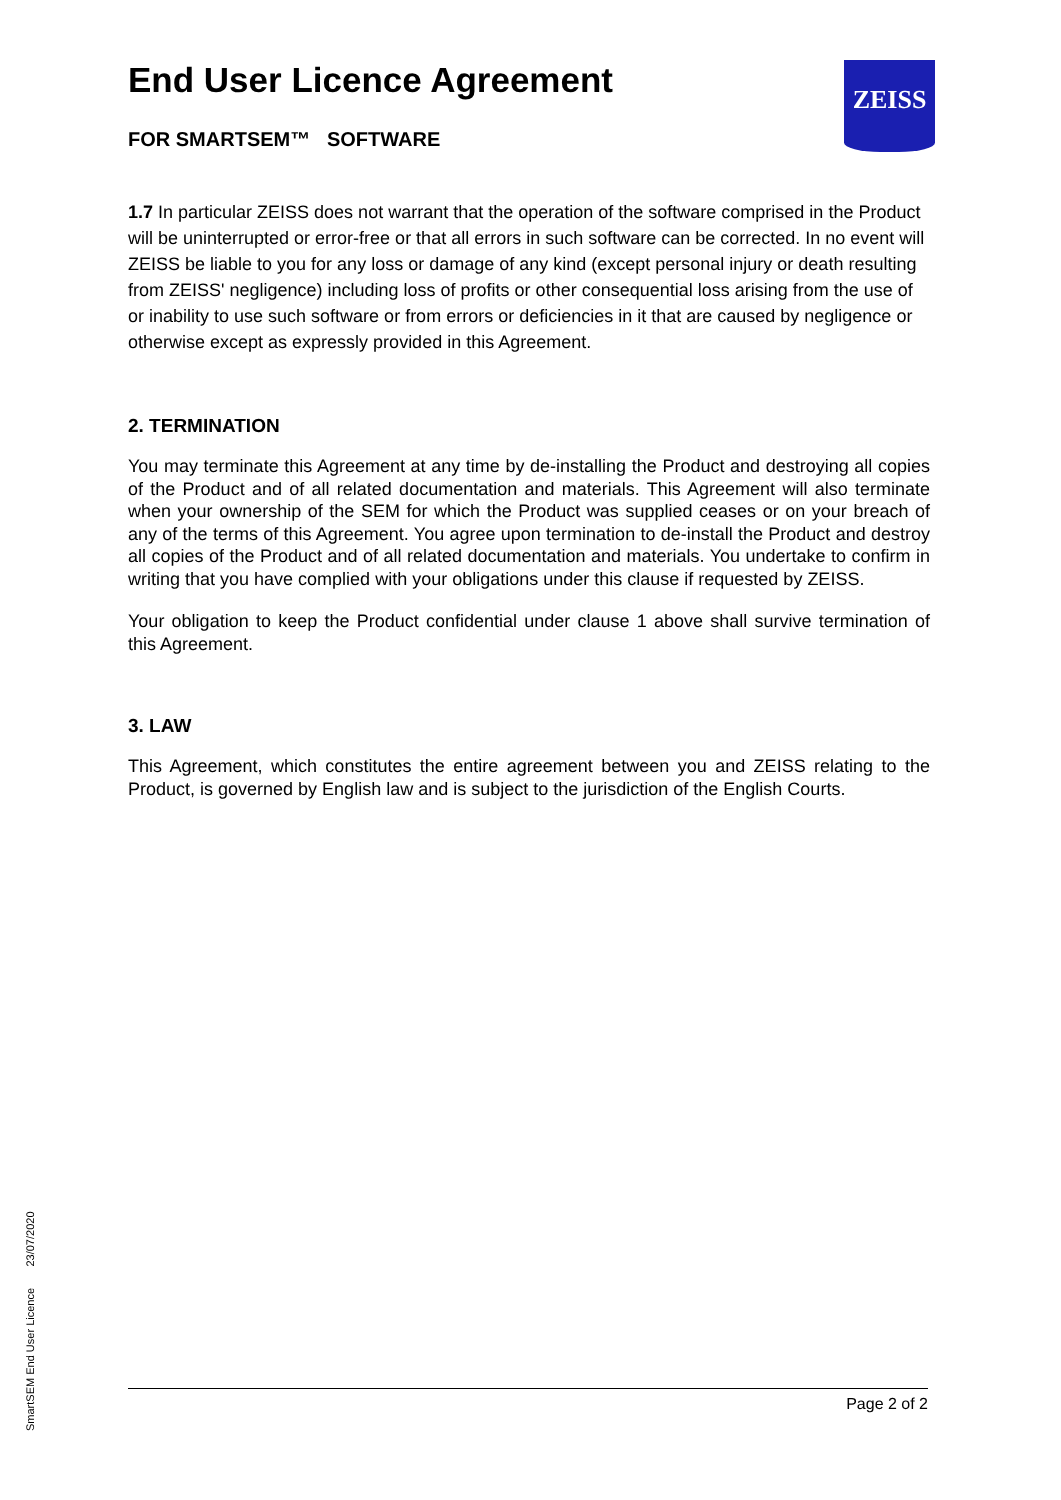End User Licence Agreement
FOR SMARTSEM™ SOFTWARE
1.7 In particular ZEISS does not warrant that the operation of the software comprised in the Product will be uninterrupted or error-free or that all errors in such software can be corrected. In no event will ZEISS be liable to you for any loss or damage of any kind (except personal injury or death resulting from ZEISS' negligence) including loss of profits or other consequential loss arising from the use of or inability to use such software or from errors or deficiencies in it that are caused by negligence or otherwise except as expressly provided in this Agreement.
2. TERMINATION
You may terminate this Agreement at any time by de-installing the Product and destroying all copies of the Product and of all related documentation and materials. This Agreement will also terminate when your ownership of the SEM for which the Product was supplied ceases or on your breach of any of the terms of this Agreement. You agree upon termination to de-install the Product and destroy all copies of the Product and of all related documentation and materials. You undertake to confirm in writing that you have complied with your obligations under this clause if requested by ZEISS.
Your obligation to keep the Product confidential under clause 1 above shall survive termination of this Agreement.
3. LAW
This Agreement, which constitutes the entire agreement between you and ZEISS relating to the Product, is governed by English law and is subject to the jurisdiction of the English Courts.
ZEISS
SmartSEM End User Licence 23/07/2020
Page 2 of 2